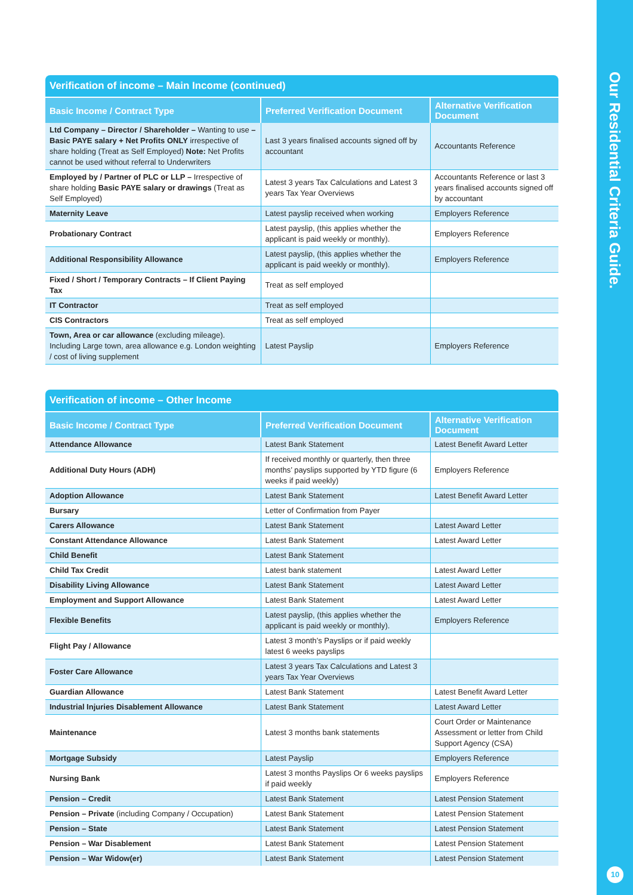Our Residential Criteria Guide.
10
Verification of income – Main Income (continued)
| Basic Income / Contract Type | Preferred Verification Document | Alternative Verification Document |
| --- | --- | --- |
| Ltd Company – Director / Shareholder – Wanting to use – Basic PAYE salary + Net Profits ONLY irrespective of share holding (Treat as Self Employed) Note: Net Profits cannot be used without referral to Underwriters | Last 3 years finalised accounts signed off by accountant | Accountants Reference |
| Employed by / Partner of PLC or LLP – Irrespective of share holding Basic PAYE salary or drawings (Treat as Self Employed) | Latest 3 years Tax Calculations and Latest 3 years Tax Year Overviews | Accountants Reference or last 3 years finalised accounts signed off by accountant |
| Maternity Leave | Latest payslip received when working | Employers Reference |
| Probationary Contract | Latest payslip, (this applies whether the applicant is paid weekly or monthly). | Employers Reference |
| Additional Responsibility Allowance | Latest payslip, (this applies whether the applicant is paid weekly or monthly). | Employers Reference |
| Fixed / Short / Temporary Contracts – If Client Paying Tax | Treat as self employed | |
| IT Contractor | Treat as self employed | |
| CIS Contractors | Treat as self employed | |
| Town, Area or car allowance (excluding mileage). Including Large town, area allowance e.g. London weighting / cost of living supplement | Latest Payslip | Employers Reference |
Verification of income – Other Income
| Basic Income / Contract Type | Preferred Verification Document | Alternative Verification Document |
| --- | --- | --- |
| Attendance Allowance | Latest Bank Statement | Latest Benefit Award Letter |
| Additional Duty Hours (ADH) | If received monthly or quarterly, then three months’ payslips supported by YTD figure (6 weeks if paid weekly) | Employers Reference |
| Adoption Allowance | Latest Bank Statement | Latest Benefit Award Letter |
| Bursary | Letter of Confirmation from Payer | |
| Carers Allowance | Latest Bank Statement | Latest Award Letter |
| Constant Attendance Allowance | Latest Bank Statement | Latest Award Letter |
| Child Benefit | Latest Bank Statement | |
| Child Tax Credit | Latest bank statement | Latest Award Letter |
| Disability Living Allowance | Latest Bank Statement | Latest Award Letter |
| Employment and Support Allowance | Latest Bank Statement | Latest Award Letter |
| Flexible Benefits | Latest payslip, (this applies whether the applicant is paid weekly or monthly). | Employers Reference |
| Flight Pay / Allowance | Latest 3 month’s Payslips or if paid weekly latest 6 weeks payslips | |
| Foster Care Allowance | Latest 3 years Tax Calculations and Latest 3 years Tax Year Overviews | |
| Guardian Allowance | Latest Bank Statement | Latest Benefit Award Letter |
| Industrial Injuries Disablement Allowance | Latest Bank Statement | Latest Award Letter |
| Maintenance | Latest 3 months bank statements | Court Order or Maintenance Assessment or letter from Child Support Agency (CSA) |
| Mortgage Subsidy | Latest Payslip | Employers Reference |
| Nursing Bank | Latest 3 months Payslips Or 6 weeks payslips if paid weekly | Employers Reference |
| Pension – Credit | Latest Bank Statement | Latest Pension Statement |
| Pension – Private (including Company / Occupation) | Latest Bank Statement | Latest Pension Statement |
| Pension – State | Latest Bank Statement | Latest Pension Statement |
| Pension – War Disablement | Latest Bank Statement | Latest Pension Statement |
| Pension – War Widow(er) | Latest Bank Statement | Latest Pension Statement |